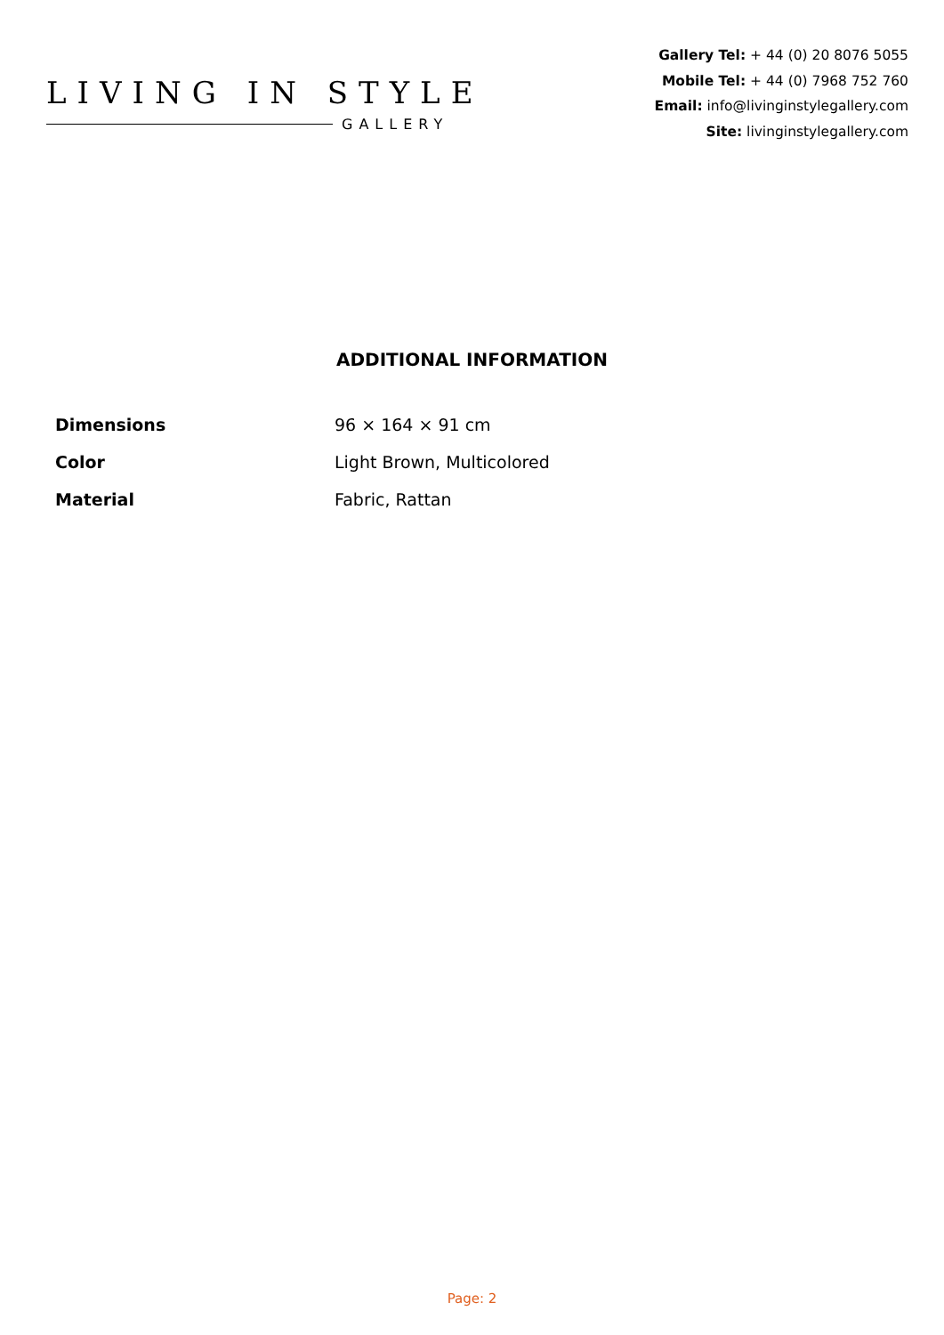LIVING IN STYLE
GALLERY
Gallery Tel: + 44 (0) 20 8076 5055
Mobile Tel: + 44 (0) 7968 752 760
Email: info@livinginstylegallery.com
Site: livinginstylegallery.com
ADDITIONAL INFORMATION
| Dimensions | 96 × 164 × 91 cm |
| Color | Light Brown, Multicolored |
| Material | Fabric, Rattan |
Page: 2